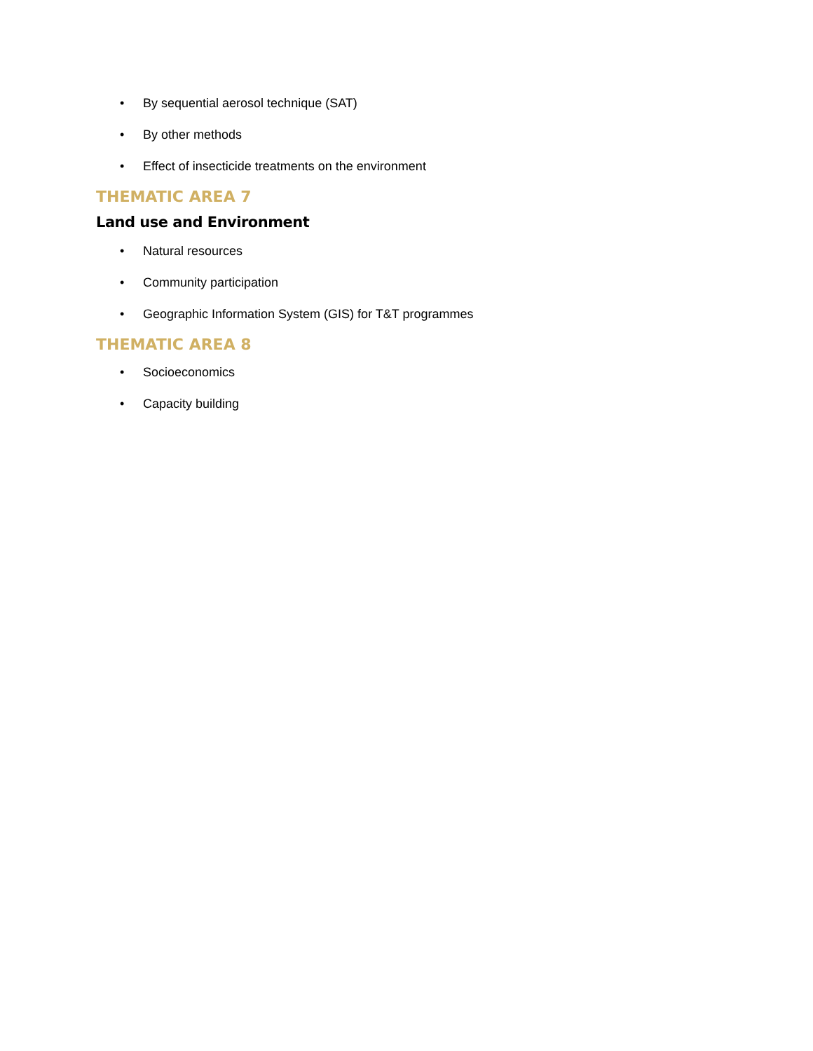• By sequential aerosol technique (SAT)
• By other methods
• Effect of insecticide treatments on the environment
THEMATIC AREA 7
Land use and Environment
• Natural resources
• Community participation
• Geographic Information System (GIS) for T&T programmes
THEMATIC AREA 8
• Socioeconomics
• Capacity building